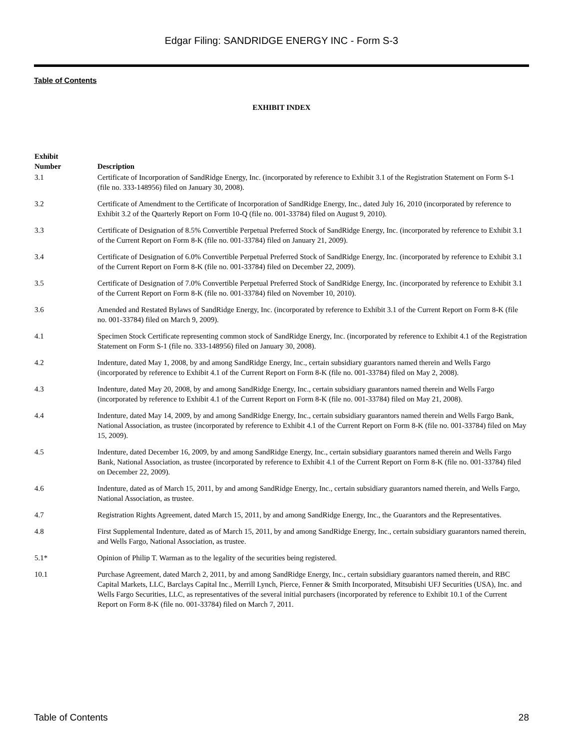Edgar Filing: SANDRIDGE ENERGY INC - Form S-3
Table of Contents
EXHIBIT INDEX
| Exhibit Number | Description |
| --- | --- |
| 3.1 | Certificate of Incorporation of SandRidge Energy, Inc. (incorporated by reference to Exhibit 3.1 of the Registration Statement on Form S-1 (file no. 333-148956) filed on January 30, 2008). |
| 3.2 | Certificate of Amendment to the Certificate of Incorporation of SandRidge Energy, Inc., dated July 16, 2010 (incorporated by reference to Exhibit 3.2 of the Quarterly Report on Form 10-Q (file no. 001-33784) filed on August 9, 2010). |
| 3.3 | Certificate of Designation of 8.5% Convertible Perpetual Preferred Stock of SandRidge Energy, Inc. (incorporated by reference to Exhibit 3.1 of the Current Report on Form 8-K (file no. 001-33784) filed on January 21, 2009). |
| 3.4 | Certificate of Designation of 6.0% Convertible Perpetual Preferred Stock of SandRidge Energy, Inc. (incorporated by reference to Exhibit 3.1 of the Current Report on Form 8-K (file no. 001-33784) filed on December 22, 2009). |
| 3.5 | Certificate of Designation of 7.0% Convertible Perpetual Preferred Stock of SandRidge Energy, Inc. (incorporated by reference to Exhibit 3.1 of the Current Report on Form 8-K (file no. 001-33784) filed on November 10, 2010). |
| 3.6 | Amended and Restated Bylaws of SandRidge Energy, Inc. (incorporated by reference to Exhibit 3.1 of the Current Report on Form 8-K (file no. 001-33784) filed on March 9, 2009). |
| 4.1 | Specimen Stock Certificate representing common stock of SandRidge Energy, Inc. (incorporated by reference to Exhibit 4.1 of the Registration Statement on Form S-1 (file no. 333-148956) filed on January 30, 2008). |
| 4.2 | Indenture, dated May 1, 2008, by and among SandRidge Energy, Inc., certain subsidiary guarantors named therein and Wells Fargo (incorporated by reference to Exhibit 4.1 of the Current Report on Form 8-K (file no. 001-33784) filed on May 2, 2008). |
| 4.3 | Indenture, dated May 20, 2008, by and among SandRidge Energy, Inc., certain subsidiary guarantors named therein and Wells Fargo (incorporated by reference to Exhibit 4.1 of the Current Report on Form 8-K (file no. 001-33784) filed on May 21, 2008). |
| 4.4 | Indenture, dated May 14, 2009, by and among SandRidge Energy, Inc., certain subsidiary guarantors named therein and Wells Fargo Bank, National Association, as trustee (incorporated by reference to Exhibit 4.1 of the Current Report on Form 8-K (file no. 001-33784) filed on May 15, 2009). |
| 4.5 | Indenture, dated December 16, 2009, by and among SandRidge Energy, Inc., certain subsidiary guarantors named therein and Wells Fargo Bank, National Association, as trustee (incorporated by reference to Exhibit 4.1 of the Current Report on Form 8-K (file no. 001-33784) filed on December 22, 2009). |
| 4.6 | Indenture, dated as of March 15, 2011, by and among SandRidge Energy, Inc., certain subsidiary guarantors named therein, and Wells Fargo, National Association, as trustee. |
| 4.7 | Registration Rights Agreement, dated March 15, 2011, by and among SandRidge Energy, Inc., the Guarantors and the Representatives. |
| 4.8 | First Supplemental Indenture, dated as of March 15, 2011, by and among SandRidge Energy, Inc., certain subsidiary guarantors named therein, and Wells Fargo, National Association, as trustee. |
| 5.1* | Opinion of Philip T. Warman as to the legality of the securities being registered. |
| 10.1 | Purchase Agreement, dated March 2, 2011, by and among SandRidge Energy, Inc., certain subsidiary guarantors named therein, and RBC Capital Markets, LLC, Barclays Capital Inc., Merrill Lynch, Pierce, Fenner & Smith Incorporated, Mitsubishi UFJ Securities (USA), Inc. and Wells Fargo Securities, LLC, as representatives of the several initial purchasers (incorporated by reference to Exhibit 10.1 of the Current Report on Form 8-K (file no. 001-33784) filed on March 7, 2011. |
Table of Contents 28